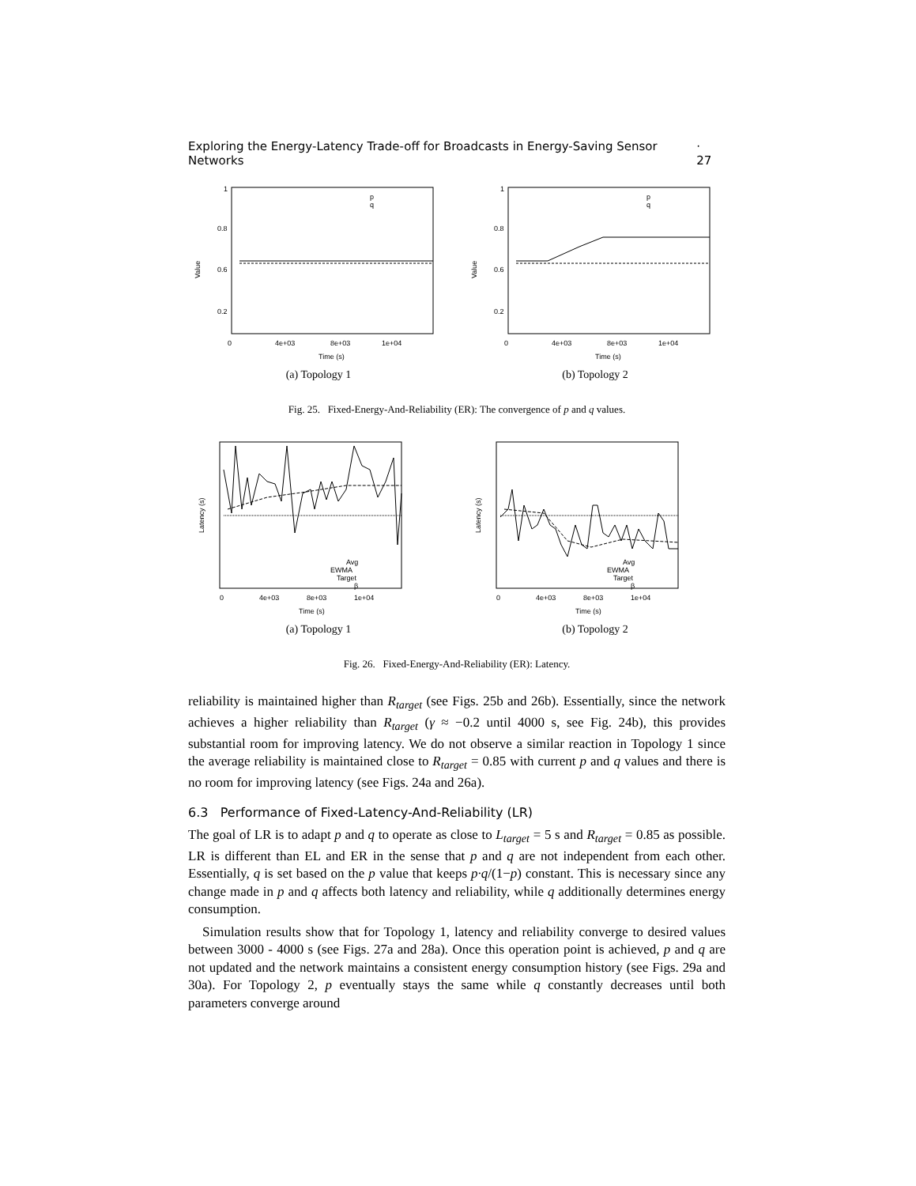Exploring the Energy-Latency Trade-off for Broadcasts in Energy-Saving Sensor Networks · 27
1
0.8
0.6
0.2
Value
p
q
0
4e+03
8e+03
1e+04
Time (s)
(a) Topology 1
1
0.8
0.6
0.2
Value
p
q
0
4e+03
8e+03
1e+04
Time (s)
(b) Topology 2
Fig. 25. Fixed-Energy-And-Reliability (ER): The convergence of p and q values.
Latency (s)
Avg
EWMA
Target
β
0
4e+03
8e+03
1e+04
Time (s)
(a) Topology 1
Latency (s)
Avg
EWMA
Target
β
0
4e+03
8e+03
1e+04
Time (s)
(b) Topology 2
Fig. 26. Fixed-Energy-And-Reliability (ER): Latency.
reliability is maintained higher than R<sub>target</sub> (see Figs. 25b and 26b). Essentially, since the network achieves a higher reliability than R<sub>target</sub> (γ ≈ −0.2 until 4000 s, see Fig. 24b), this provides substantial room for improving latency. We do not observe a similar reaction in Topology 1 since the average reliability is maintained close to R<sub>target</sub> = 0.85 with current p and q values and there is no room for improving latency (see Figs. 24a and 26a).
6.3 Performance of Fixed-Latency-And-Reliability (LR)
The goal of LR is to adapt p and q to operate as close to L<sub>target</sub> = 5 s and R<sub>target</sub> = 0.85 as possible. LR is different than EL and ER in the sense that p and q are not independent from each other. Essentially, q is set based on the p value that keeps p·q/(1−p) constant. This is necessary since any change made in p and q affects both latency and reliability, while q additionally determines energy consumption.
Simulation results show that for Topology 1, latency and reliability converge to desired values between 3000 - 4000 s (see Figs. 27a and 28a). Once this operation point is achieved, p and q are not updated and the network maintains a consistent energy consumption history (see Figs. 29a and 30a). For Topology 2, p eventually stays the same while q constantly decreases until both parameters converge around